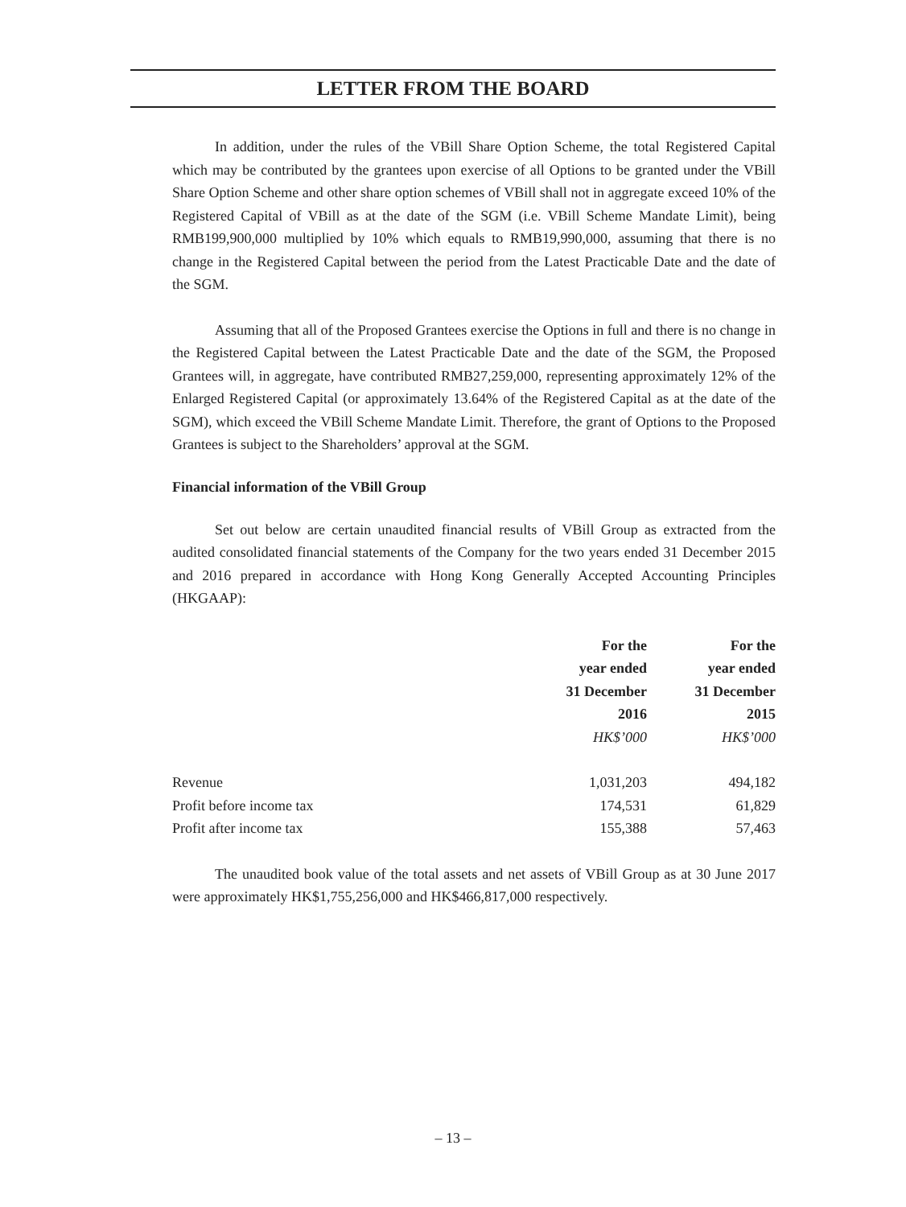LETTER FROM THE BOARD
In addition, under the rules of the VBill Share Option Scheme, the total Registered Capital which may be contributed by the grantees upon exercise of all Options to be granted under the VBill Share Option Scheme and other share option schemes of VBill shall not in aggregate exceed 10% of the Registered Capital of VBill as at the date of the SGM (i.e. VBill Scheme Mandate Limit), being RMB199,900,000 multiplied by 10% which equals to RMB19,990,000, assuming that there is no change in the Registered Capital between the period from the Latest Practicable Date and the date of the SGM.
Assuming that all of the Proposed Grantees exercise the Options in full and there is no change in the Registered Capital between the Latest Practicable Date and the date of the SGM, the Proposed Grantees will, in aggregate, have contributed RMB27,259,000, representing approximately 12% of the Enlarged Registered Capital (or approximately 13.64% of the Registered Capital as at the date of the SGM), which exceed the VBill Scheme Mandate Limit. Therefore, the grant of Options to the Proposed Grantees is subject to the Shareholders’ approval at the SGM.
Financial information of the VBill Group
Set out below are certain unaudited financial results of VBill Group as extracted from the audited consolidated financial statements of the Company for the two years ended 31 December 2015 and 2016 prepared in accordance with Hong Kong Generally Accepted Accounting Principles (HKGAAP):
| | For the year ended 31 December 2016 HK$’000 | For the year ended 31 December 2015 HK$’000 |
| --- | --- | --- |
| Revenue | 1,031,203 | 494,182 |
| Profit before income tax | 174,531 | 61,829 |
| Profit after income tax | 155,388 | 57,463 |
The unaudited book value of the total assets and net assets of VBill Group as at 30 June 2017 were approximately HK$1,755,256,000 and HK$466,817,000 respectively.
– 13 –